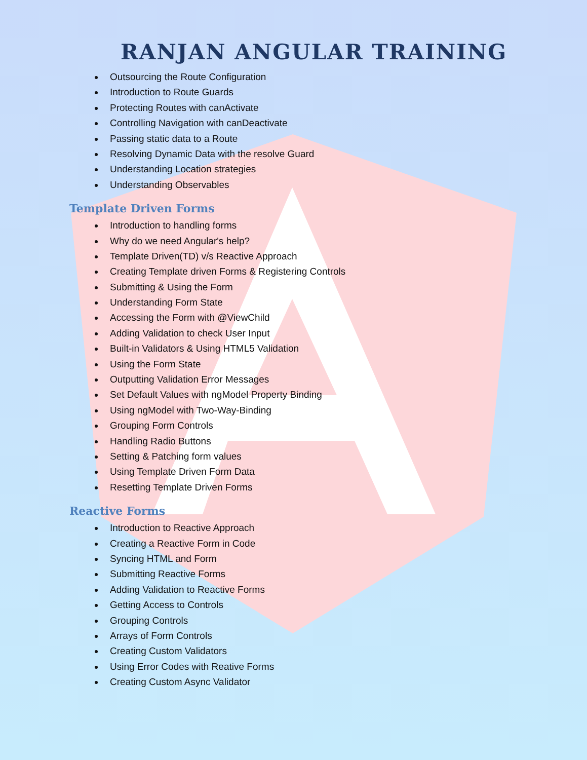RANJAN ANGULAR TRAINING
Outsourcing the Route Configuration
Introduction to Route Guards
Protecting Routes with canActivate
Controlling Navigation with canDeactivate
Passing static data to a Route
Resolving Dynamic Data with the resolve Guard
Understanding Location strategies
Understanding Observables
Template Driven Forms
Introduction to handling forms
Why do we need Angular's help?
Template Driven(TD) v/s Reactive Approach
Creating Template driven Forms & Registering Controls
Submitting & Using the Form
Understanding Form State
Accessing the Form with @ViewChild
Adding Validation to check User Input
Built-in Validators & Using HTML5 Validation
Using the Form State
Outputting Validation Error Messages
Set Default Values with ngModel Property Binding
Using ngModel with Two-Way-Binding
Grouping Form Controls
Handling Radio Buttons
Setting & Patching form values
Using Template Driven Form Data
Resetting Template Driven Forms
Reactive Forms
Introduction to Reactive Approach
Creating a Reactive Form in Code
Syncing HTML and Form
Submitting Reactive Forms
Adding Validation to Reactive Forms
Getting Access to Controls
Grouping Controls
Arrays of Form Controls
Creating Custom Validators
Using Error Codes with Reative Forms
Creating Custom Async Validator